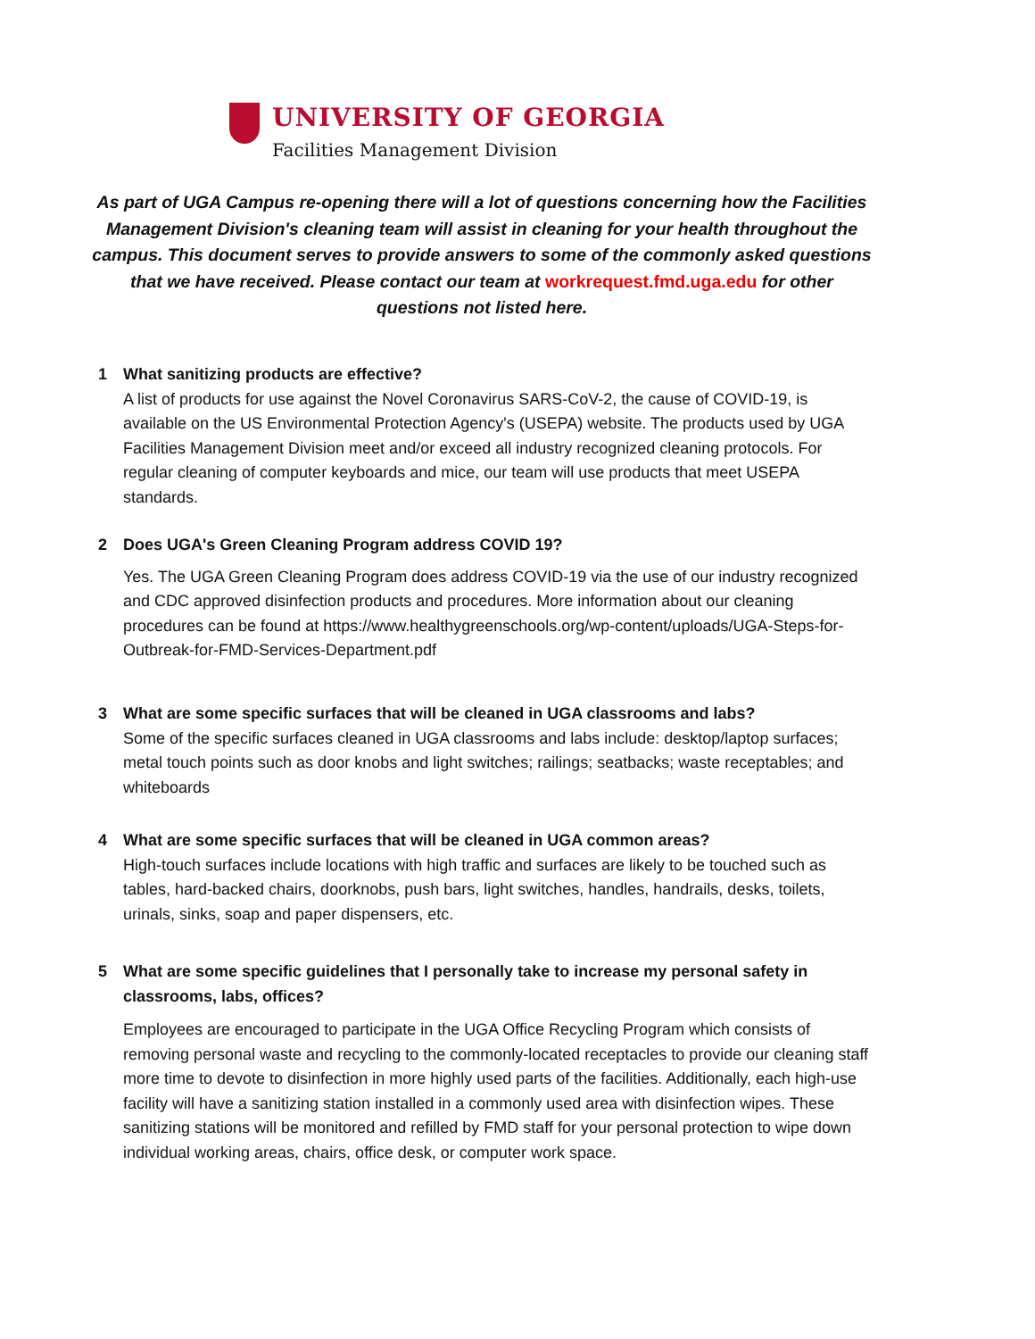UNIVERSITY OF GEORGIA
Facilities Management Division
As part of UGA Campus re-opening there will a lot of questions concerning how the Facilities Management Division's cleaning team will assist in cleaning for your health throughout the campus. This document serves to provide answers to some of the commonly asked questions that we have received. Please contact our team at workrequest.fmd.uga.edu for other questions not listed here.
1 What sanitizing products are effective?
A list of products for use against the Novel Coronavirus SARS-CoV-2, the cause of COVID-19, is available on the US Environmental Protection Agency's (USEPA) website. The products used by UGA Facilities Management Division meet and/or exceed all industry recognized cleaning protocols. For regular cleaning of computer keyboards and mice, our team will use products that meet USEPA standards.
2 Does UGA's Green Cleaning Program address COVID 19?
Yes. The UGA Green Cleaning Program does address COVID-19 via the use of our industry recognized and CDC approved disinfection products and procedures. More information about our cleaning procedures can be found at https://www.healthygreenschools.org/wp-content/uploads/UGA-Steps-for-Outbreak-for-FMD-Services-Department.pdf
3 What are some specific surfaces that will be cleaned in UGA classrooms and labs?
Some of the specific surfaces cleaned in UGA classrooms and labs include: desktop/laptop surfaces; metal touch points such as door knobs and light switches; railings; seatbacks; waste receptables; and whiteboards
4 What are some specific surfaces that will be cleaned in UGA common areas?
High-touch surfaces include locations with high traffic and surfaces are likely to be touched such as tables, hard-backed chairs, doorknobs, push bars, light switches, handles, handrails, desks, toilets, urinals, sinks, soap and paper dispensers, etc.
5 What are some specific guidelines that I personally take to increase my personal safety in classrooms, labs, offices?
Employees are encouraged to participate in the UGA Office Recycling Program which consists of removing personal waste and recycling to the commonly-located receptacles to provide our cleaning staff more time to devote to disinfection in more highly used parts of the facilities. Additionally, each high-use facility will have a sanitizing station installed in a commonly used area with disinfection wipes. These sanitizing stations will be monitored and refilled by FMD staff for your personal protection to wipe down individual working areas, chairs, office desk, or computer work space.